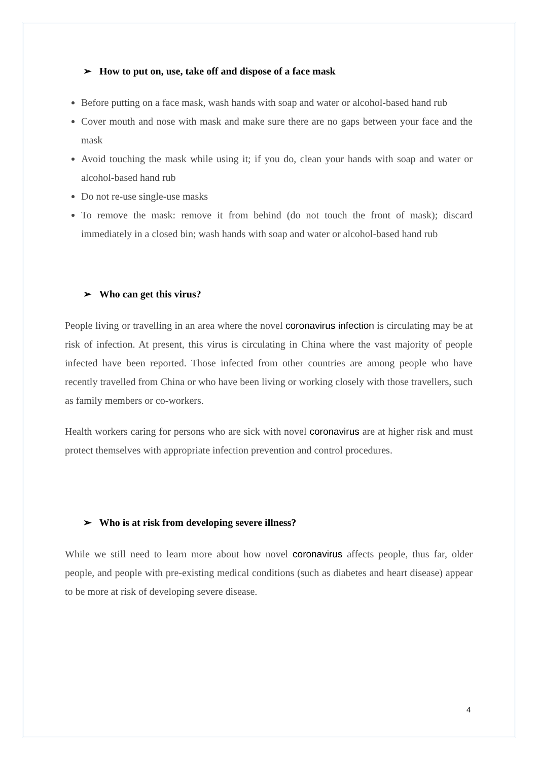➢ How to put on, use, take off and dispose of a face mask
Before putting on a face mask, wash hands with soap and water or alcohol-based hand rub
Cover mouth and nose with mask and make sure there are no gaps between your face and the mask
Avoid touching the mask while using it; if you do, clean your hands with soap and water or alcohol-based hand rub
Do not re-use single-use masks
To remove the mask: remove it from behind (do not touch the front of mask); discard immediately in a closed bin; wash hands with soap and water or alcohol-based hand rub
➢ Who can get this virus?
People living or travelling in an area where the novel coronavirus infection is circulating may be at risk of infection. At present, this virus is circulating in China where the vast majority of people infected have been reported. Those infected from other countries are among people who have recently travelled from China or who have been living or working closely with those travellers, such as family members or co-workers.
Health workers caring for persons who are sick with novel coronavirus are at higher risk and must protect themselves with appropriate infection prevention and control procedures.
➢ Who is at risk from developing severe illness?
While we still need to learn more about how novel coronavirus affects people, thus far, older people, and people with pre-existing medical conditions (such as diabetes and heart disease) appear to be more at risk of developing severe disease.
4